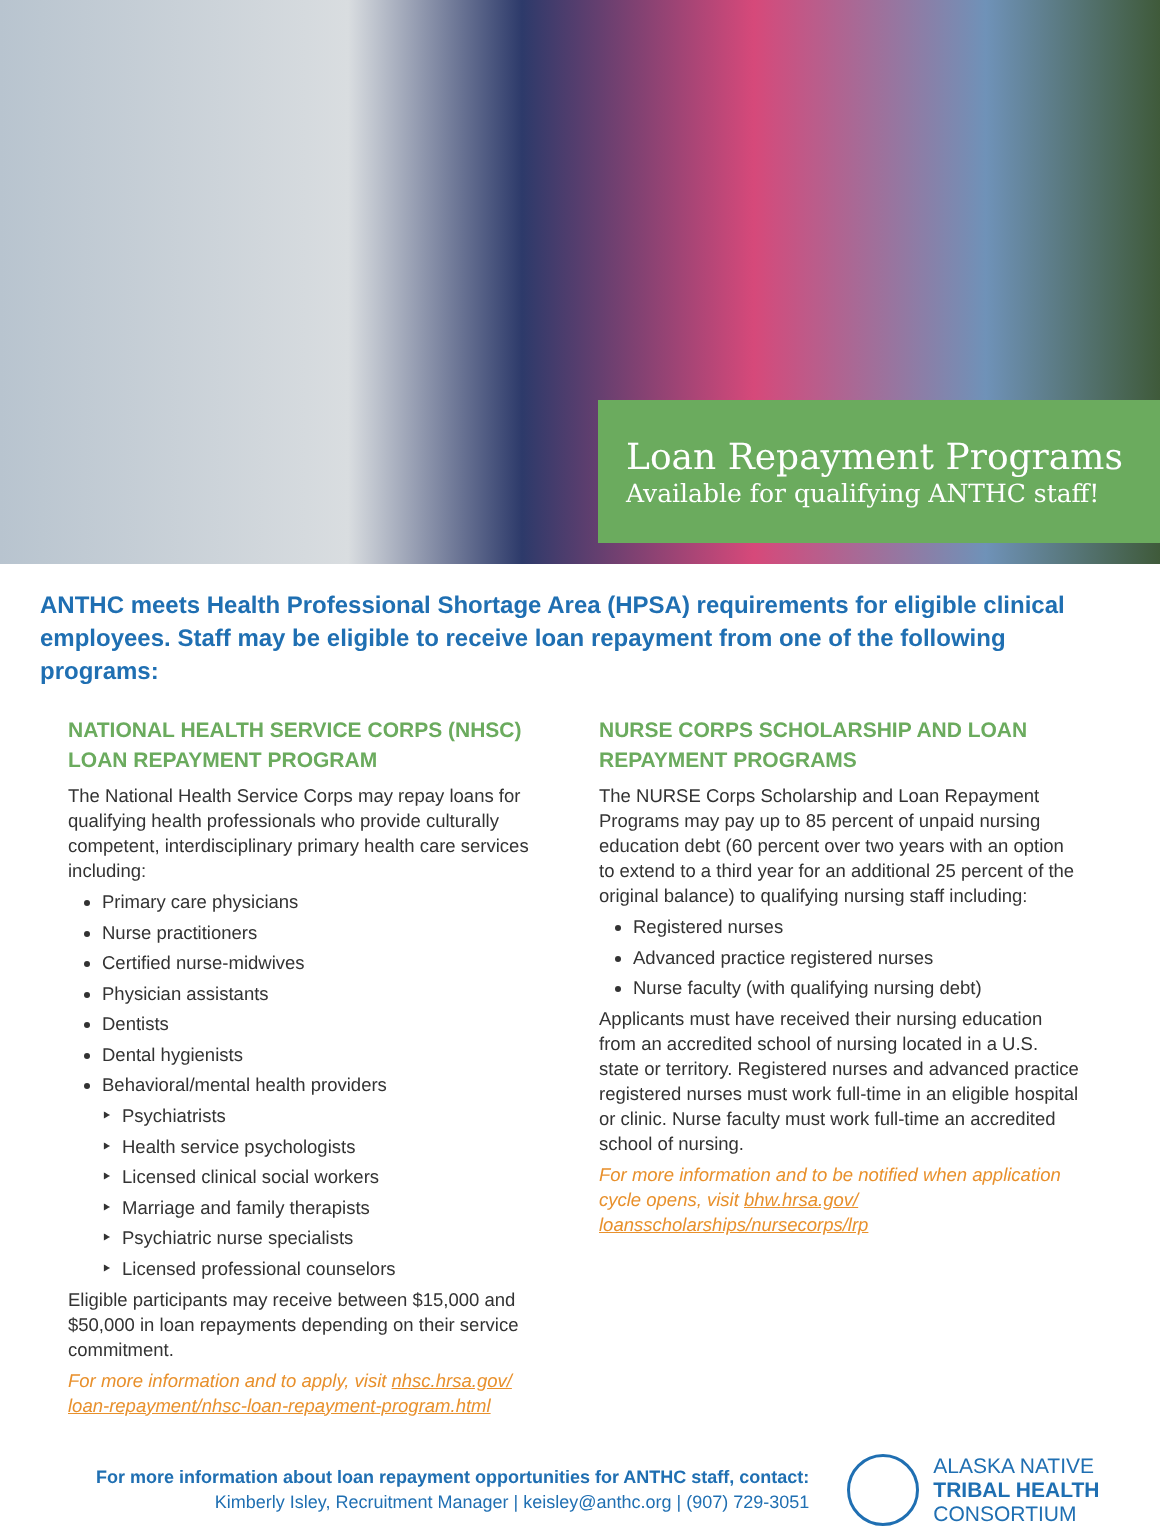Loan Repayment Programs
Available for qualifying ANTHC staff!
ANTHC meets Health Professional Shortage Area (HPSA) requirements for eligible clinical employees. Staff may be eligible to receive loan repayment from one of the following programs:
NATIONAL HEALTH SERVICE CORPS (NHSC) LOAN REPAYMENT PROGRAM
The National Health Service Corps may repay loans for qualifying health professionals who provide culturally competent, interdisciplinary primary health care services including:
Primary care physicians
Nurse practitioners
Certified nurse-midwives
Physician assistants
Dentists
Dental hygienists
Behavioral/mental health providers
Psychiatrists
Health service psychologists
Licensed clinical social workers
Marriage and family therapists
Psychiatric nurse specialists
Licensed professional counselors
Eligible participants may receive between $15,000 and $50,000 in loan repayments depending on their service commitment.
For more information and to apply, visit nhsc.hrsa.gov/ loan-repayment/nhsc-loan-repayment-program.html
NURSE CORPS SCHOLARSHIP AND LOAN REPAYMENT PROGRAMS
The NURSE Corps Scholarship and Loan Repayment Programs may pay up to 85 percent of unpaid nursing education debt (60 percent over two years with an option to extend to a third year for an additional 25 percent of the original balance) to qualifying nursing staff including:
Registered nurses
Advanced practice registered nurses
Nurse faculty (with qualifying nursing debt)
Applicants must have received their nursing education from an accredited school of nursing located in a U.S. state or territory. Registered nurses and advanced practice registered nurses must work full-time in an eligible hospital or clinic. Nurse faculty must work full-time an accredited school of nursing.
For more information and to be notified when application cycle opens, visit bhw.hrsa.gov/ loansscholarships/nursecorps/lrp
For more information about loan repayment opportunities for ANTHC staff, contact:
Kimberly Isley, Recruitment Manager | keisley@anthc.org | (907) 729-3051
ALASKA NATIVE
TRIBAL HEALTH
CONSORTIUM